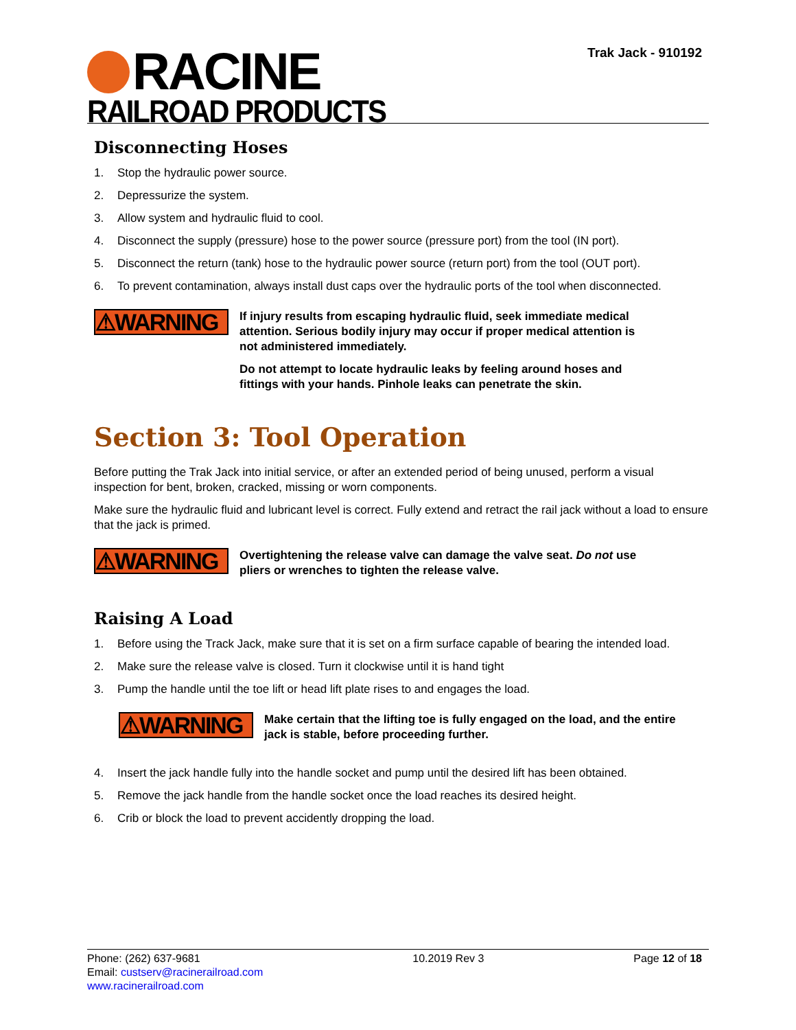RACINE
RAILROAD PRODUCTS
Trak Jack - 910192
Disconnecting Hoses
1. Stop the hydraulic power source.
2. Depressurize the system.
3. Allow system and hydraulic fluid to cool.
4. Disconnect the supply (pressure) hose to the power source (pressure port) from the tool (IN port).
5. Disconnect the return (tank) hose to the hydraulic power source (return port) from the tool (OUT port).
6. To prevent contamination, always install dust caps over the hydraulic ports of the tool when disconnected.
⚠WARNING
If injury results from escaping hydraulic fluid, seek immediate medical attention. Serious bodily injury may occur if proper medical attention is not administered immediately.
Do not attempt to locate hydraulic leaks by feeling around hoses and fittings with your hands. Pinhole leaks can penetrate the skin.
Section 3: Tool Operation
Before putting the Trak Jack into initial service, or after an extended period of being unused, perform a visual inspection for bent, broken, cracked, missing or worn components.
Make sure the hydraulic fluid and lubricant level is correct. Fully extend and retract the rail jack without a load to ensure that the jack is primed.
⚠WARNING
Overtightening the release valve can damage the valve seat. Do not use pliers or wrenches to tighten the release valve.
Raising A Load
1. Before using the Track Jack, make sure that it is set on a firm surface capable of bearing the intended load.
2. Make sure the release valve is closed. Turn it clockwise until it is hand tight
3. Pump the handle until the toe lift or head lift plate rises to and engages the load.
⚠WARNING
Make certain that the lifting toe is fully engaged on the load, and the entire jack is stable, before proceeding further.
4. Insert the jack handle fully into the handle socket and pump until the desired lift has been obtained.
5. Remove the jack handle from the handle socket once the load reaches its desired height.
6. Crib or block the load to prevent accidently dropping the load.
Phone: (262) 637-9681
Email: custserv@racinerailroad.com
www.racinerailroad.com
10.2019 Rev 3 Page 12 of 18